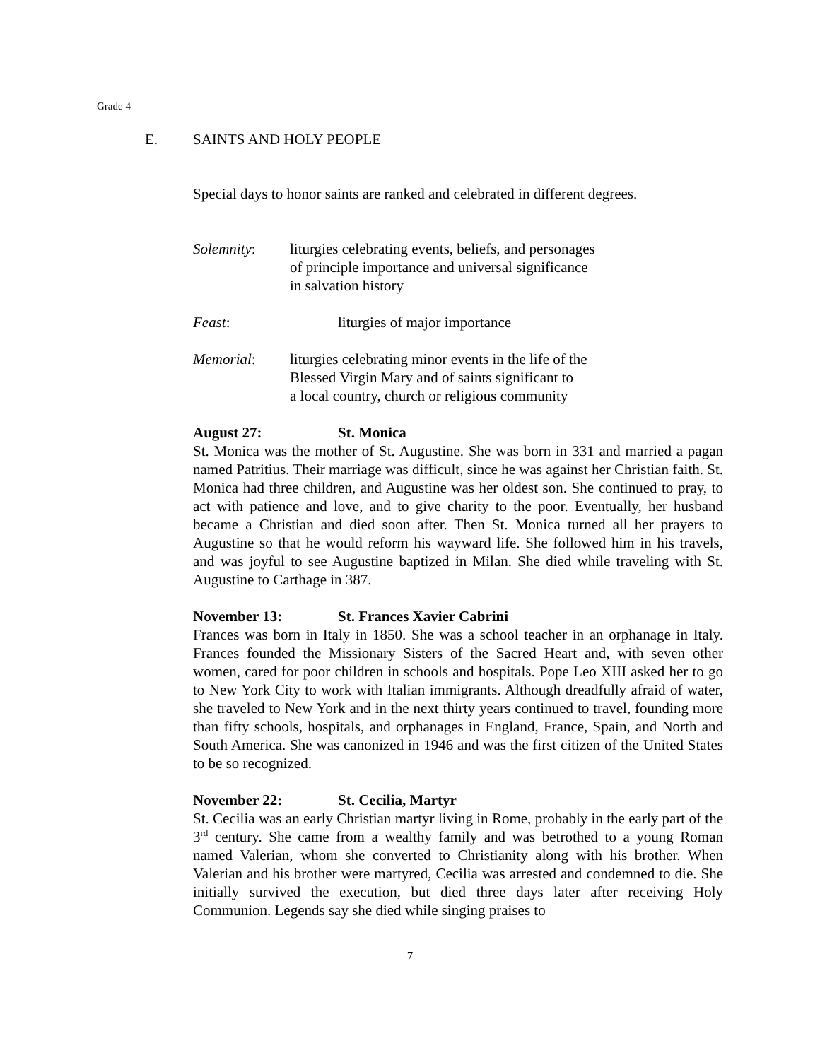Grade 4
E. SAINTS AND HOLY PEOPLE
Special days to honor saints are ranked and celebrated in different degrees.
Solemnity: liturgies celebrating events, beliefs, and personages
of principle importance and universal significance
in salvation history
Feast: liturgies of major importance
Memorial: liturgies celebrating minor events in the life of the
Blessed Virgin Mary and of saints significant to
a local country, church or religious community
August 27: St. Monica
St. Monica was the mother of St. Augustine. She was born in 331 and married a pagan named Patritius. Their marriage was difficult, since he was against her Christian faith. St. Monica had three children, and Augustine was her oldest son. She continued to pray, to act with patience and love, and to give charity to the poor. Eventually, her husband became a Christian and died soon after. Then St. Monica turned all her prayers to Augustine so that he would reform his wayward life. She followed him in his travels, and was joyful to see Augustine baptized in Milan. She died while traveling with St. Augustine to Carthage in 387.
November 13: St. Frances Xavier Cabrini
Frances was born in Italy in 1850. She was a school teacher in an orphanage in Italy. Frances founded the Missionary Sisters of the Sacred Heart and, with seven other women, cared for poor children in schools and hospitals. Pope Leo XIII asked her to go to New York City to work with Italian immigrants. Although dreadfully afraid of water, she traveled to New York and in the next thirty years continued to travel, founding more than fifty schools, hospitals, and orphanages in England, France, Spain, and North and South America. She was canonized in 1946 and was the first citizen of the United States to be so recognized.
November 22: St. Cecilia, Martyr
St. Cecilia was an early Christian martyr living in Rome, probably in the early part of the 3<sup>rd</sup> century. She came from a wealthy family and was betrothed to a young Roman named Valerian, whom she converted to Christianity along with his brother. When Valerian and his brother were martyred, Cecilia was arrested and condemned to die. She initially survived the execution, but died three days later after receiving Holy Communion. Legends say she died while singing praises to
7